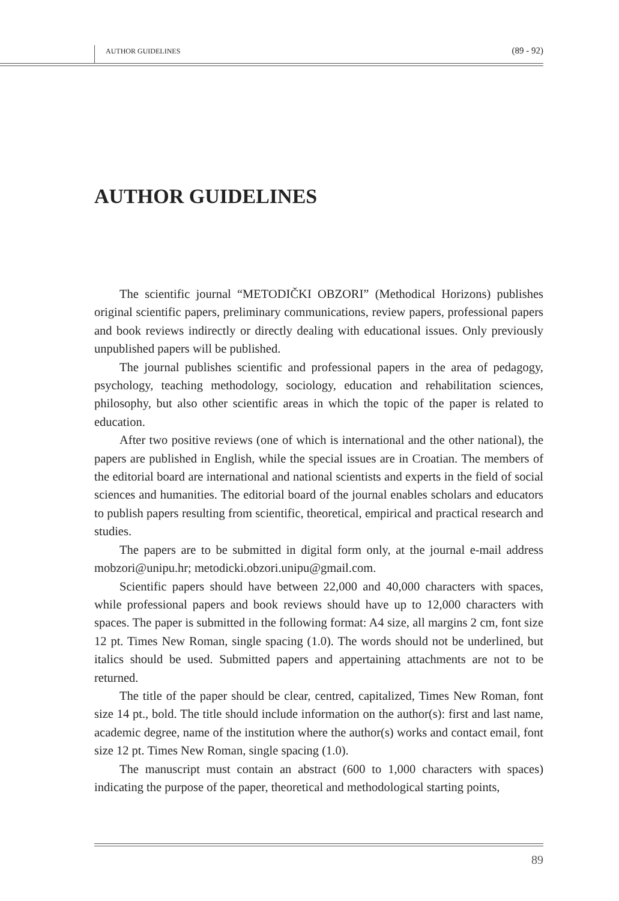AUTHOR GUIDELINES
(89 - 92)
AUTHOR GUIDELINES
The scientific journal “METODIČKI OBZORI” (Methodical Horizons) publishes original scientific papers, preliminary communications, review papers, professional papers and book reviews indirectly or directly dealing with educational issues. Only previously unpublished papers will be published.
The journal publishes scientific and professional papers in the area of pedagogy, psychology, teaching methodology, sociology, education and rehabilitation sciences, philosophy, but also other scientific areas in which the topic of the paper is related to education.
After two positive reviews (one of which is international and the other national), the papers are published in English, while the special issues are in Croatian. The members of the editorial board are international and national scientists and experts in the field of social sciences and humanities. The editorial board of the journal enables scholars and educators to publish papers resulting from scientific, theoretical, empirical and practical research and studies.
The papers are to be submitted in digital form only, at the journal e-mail address mobzori@unipu.hr; metodicki.obzori.unipu@gmail.com.
Scientific papers should have between 22,000 and 40,000 characters with spaces, while professional papers and book reviews should have up to 12,000 characters with spaces. The paper is submitted in the following format: A4 size, all margins 2 cm, font size 12 pt. Times New Roman, single spacing (1.0). The words should not be underlined, but italics should be used. Submitted papers and appertaining attachments are not to be returned.
The title of the paper should be clear, centred, capitalized, Times New Roman, font size 14 pt., bold. The title should include information on the author(s): first and last name, academic degree, name of the institution where the author(s) works and contact email, font size 12 pt. Times New Roman, single spacing (1.0).
The manuscript must contain an abstract (600 to 1,000 characters with spaces) indicating the purpose of the paper, theoretical and methodological starting points,
89